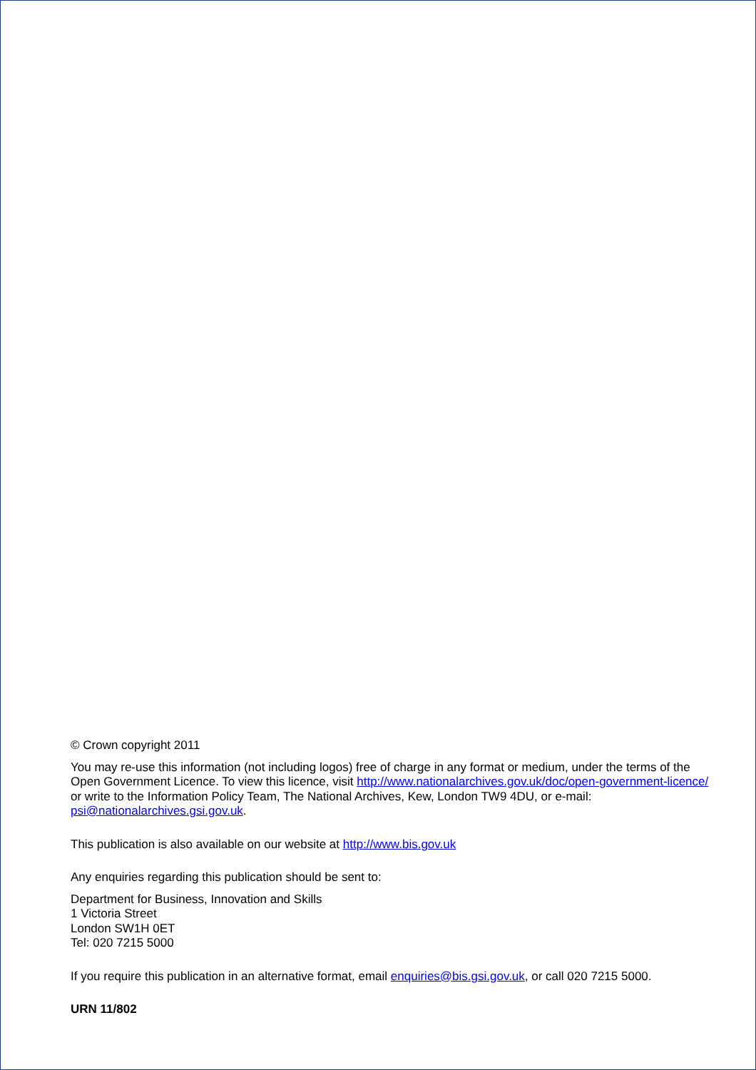© Crown copyright 2011
You may re-use this information (not including logos) free of charge in any format or medium, under the terms of the Open Government Licence. To view this licence, visit http://www.nationalarchives.gov.uk/doc/open-government-licence/ or write to the Information Policy Team, The National Archives, Kew, London TW9 4DU, or e-mail: psi@nationalarchives.gsi.gov.uk.
This publication is also available on our website at http://www.bis.gov.uk
Any enquiries regarding this publication should be sent to:
Department for Business, Innovation and Skills
1 Victoria Street
London SW1H 0ET
Tel: 020 7215 5000
If you require this publication in an alternative format, email enquiries@bis.gsi.gov.uk, or call 020 7215 5000.
URN 11/802